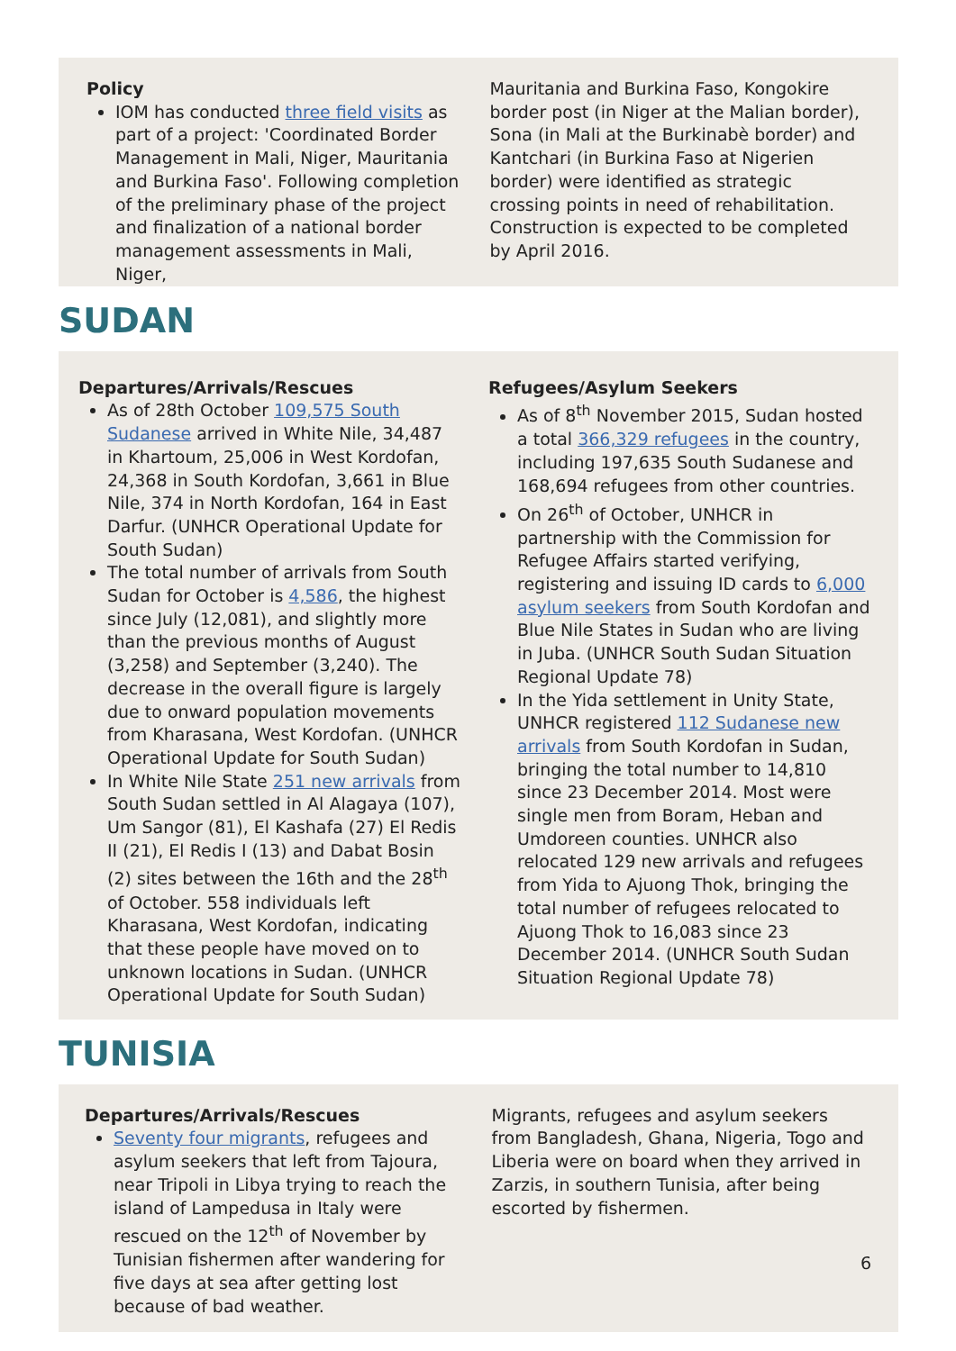Policy
IOM has conducted three field visits as part of a project: 'Coordinated Border Management in Mali, Niger, Mauritania and Burkina Faso'. Following completion of the preliminary phase of the project and finalization of a national border management assessments in Mali, Niger,
Mauritania and Burkina Faso, Kongokire border post (in Niger at the Malian border), Sona (in Mali at the Burkinabè border) and Kantchari (in Burkina Faso at Nigerien border) were identified as strategic crossing points in need of rehabilitation. Construction is expected to be completed by April 2016.
SUDAN
Departures/Arrivals/Rescues
As of 28th October 109,575 South Sudanese arrived in White Nile, 34,487 in Khartoum, 25,006 in West Kordofan, 24,368 in South Kordofan, 3,661 in Blue Nile, 374 in North Kordofan, 164 in East Darfur. (UNHCR Operational Update for South Sudan)
The total number of arrivals from South Sudan for October is 4,586, the highest since July (12,081), and slightly more than the previous months of August (3,258) and September (3,240). The decrease in the overall figure is largely due to onward population movements from Kharasana, West Kordofan. (UNHCR Operational Update for South Sudan)
In White Nile State 251 new arrivals from South Sudan settled in Al Alagaya (107), Um Sangor (81), El Kashafa (27) El Redis II (21), El Redis I (13) and Dabat Bosin (2) sites between the 16th and the 28<sup>th</sup> of October. 558 individuals left Kharasana, West Kordofan, indicating that these people have moved on to unknown locations in Sudan. (UNHCR Operational Update for South Sudan)
Refugees/Asylum Seekers
As of 8<sup>th</sup> November 2015, Sudan hosted a total 366,329 refugees in the country, including 197,635 South Sudanese and 168,694 refugees from other countries.
On 26<sup>th</sup> of October, UNHCR in partnership with the Commission for Refugee Affairs started verifying, registering and issuing ID cards to 6,000 asylum seekers from South Kordofan and Blue Nile States in Sudan who are living in Juba. (UNHCR South Sudan Situation Regional Update 78)
In the Yida settlement in Unity State, UNHCR registered 112 Sudanese new arrivals from South Kordofan in Sudan, bringing the total number to 14,810 since 23 December 2014. Most were single men from Boram, Heban and Umdoreen counties. UNHCR also relocated 129 new arrivals and refugees from Yida to Ajuong Thok, bringing the total number of refugees relocated to Ajuong Thok to 16,083 since 23 December 2014. (UNHCR South Sudan Situation Regional Update 78)
TUNISIA
Departures/Arrivals/Rescues
Seventy four migrants, refugees and asylum seekers that left from Tajoura, near Tripoli in Libya trying to reach the island of Lampedusa in Italy were rescued on the 12<sup>th</sup> of November by Tunisian fishermen after wandering for five days at sea after getting lost because of bad weather.
Migrants, refugees and asylum seekers from Bangladesh, Ghana, Nigeria, Togo and Liberia were on board when they arrived in Zarzis, in southern Tunisia, after being escorted by fishermen.
6